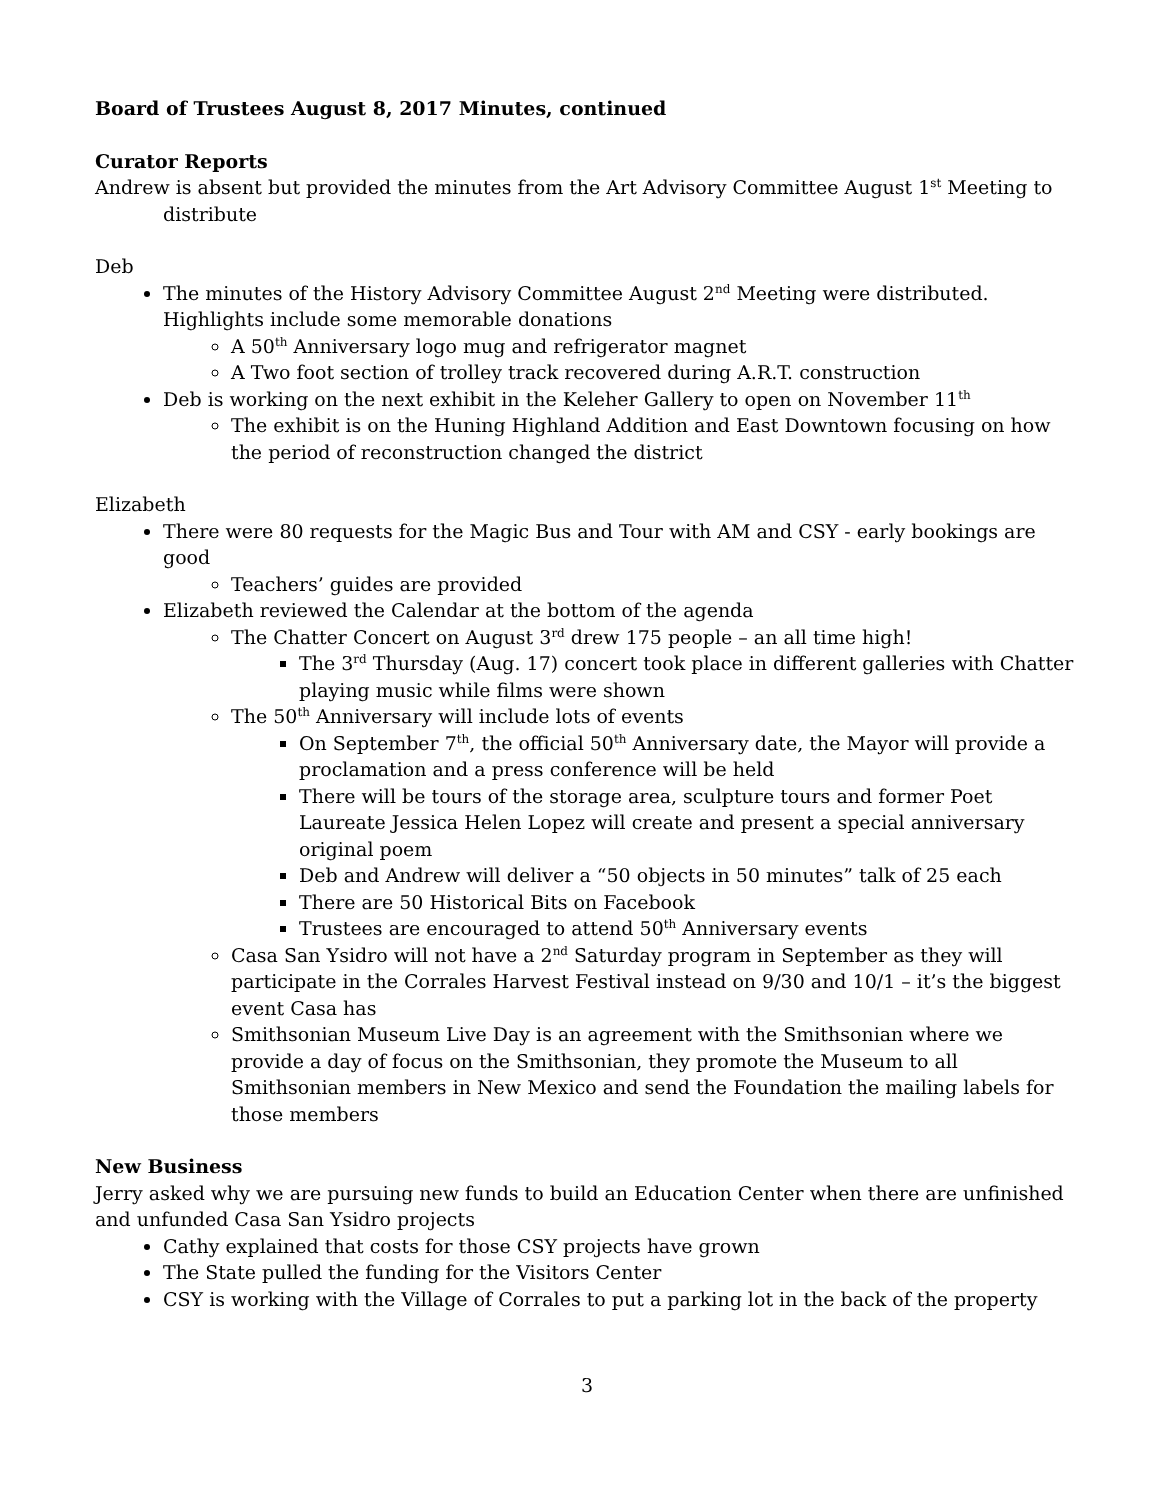Board of Trustees August 8, 2017 Minutes, continued
Curator Reports
Andrew is absent but provided the minutes from the Art Advisory Committee August 1<sup>st</sup> Meeting to distribute
Deb
The minutes of the History Advisory Committee August 2<sup>nd</sup> Meeting were distributed. Highlights include some memorable donations
A 50<sup>th</sup> Anniversary logo mug and refrigerator magnet
A Two foot section of trolley track recovered during A.R.T. construction
Deb is working on the next exhibit in the Keleher Gallery to open on November 11<sup>th</sup>
The exhibit is on the Huning Highland Addition and East Downtown focusing on how the period of reconstruction changed the district
Elizabeth
There were 80 requests for the Magic Bus and Tour with AM and CSY - early bookings are good
Teachers’ guides are provided
Elizabeth reviewed the Calendar at the bottom of the agenda
The Chatter Concert on August 3<sup>rd</sup> drew 175 people – an all time high!
The 3<sup>rd</sup> Thursday (Aug. 17) concert took place in different galleries with Chatter playing music while films were shown
The 50<sup>th</sup> Anniversary will include lots of events
On September 7<sup>th</sup>, the official 50<sup>th</sup> Anniversary date, the Mayor will provide a proclamation and a press conference will be held
There will be tours of the storage area, sculpture tours and former Poet Laureate Jessica Helen Lopez will create and present a special anniversary original poem
Deb and Andrew will deliver a “50 objects in 50 minutes” talk of 25 each
There are 50 Historical Bits on Facebook
Trustees are encouraged to attend 50<sup>th</sup> Anniversary events
Casa San Ysidro will not have a 2<sup>nd</sup> Saturday program in September as they will participate in the Corrales Harvest Festival instead on 9/30 and 10/1 – it’s the biggest event Casa has
Smithsonian Museum Live Day is an agreement with the Smithsonian where we provide a day of focus on the Smithsonian, they promote the Museum to all Smithsonian members in New Mexico and send the Foundation the mailing labels for those members
New Business
Jerry asked why we are pursuing new funds to build an Education Center when there are unfinished and unfunded Casa San Ysidro projects
Cathy explained that costs for those CSY projects have grown
The State pulled the funding for the Visitors Center
CSY is working with the Village of Corrales to put a parking lot in the back of the property
3